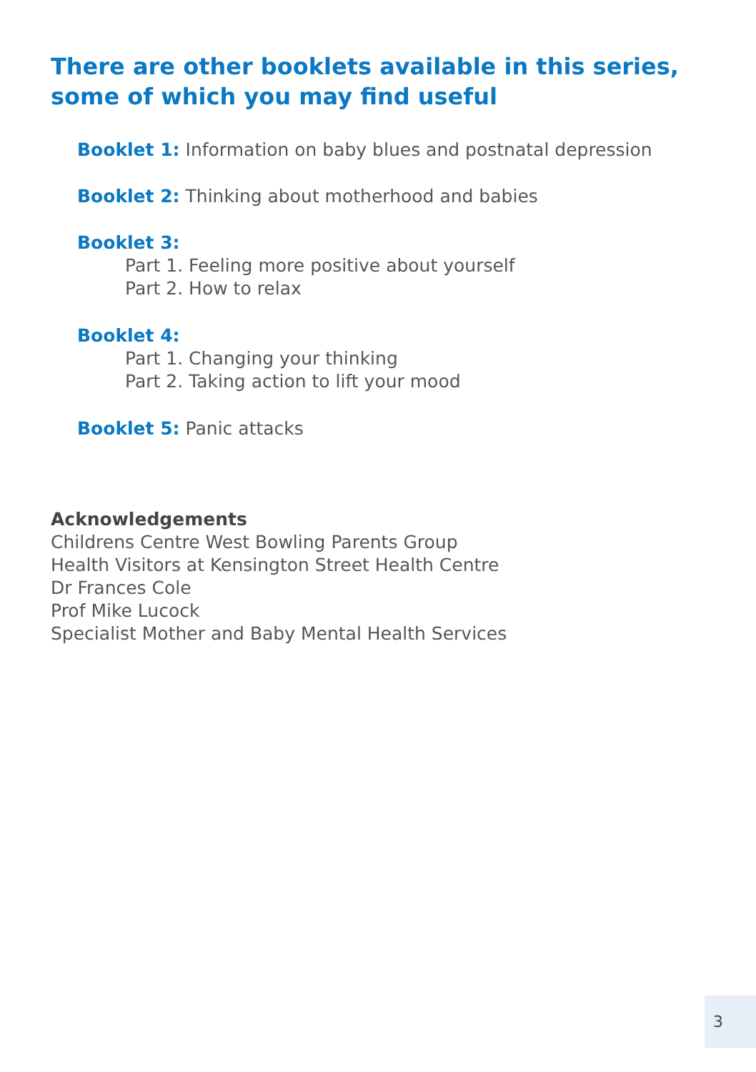There are other booklets available in this series,
some of which you may find useful
Booklet 1: Information on baby blues and postnatal depression
Booklet 2: Thinking about motherhood and babies
Booklet 3:
Part 1. Feeling more positive about yourself
Part 2. How to relax
Booklet 4:
Part 1. Changing your thinking
Part 2. Taking action to lift your mood
Booklet 5: Panic attacks
Acknowledgements
Childrens Centre West Bowling Parents Group
Health Visitors at Kensington Street Health Centre
Dr Frances Cole
Prof Mike Lucock
Specialist Mother and Baby Mental Health Services
3